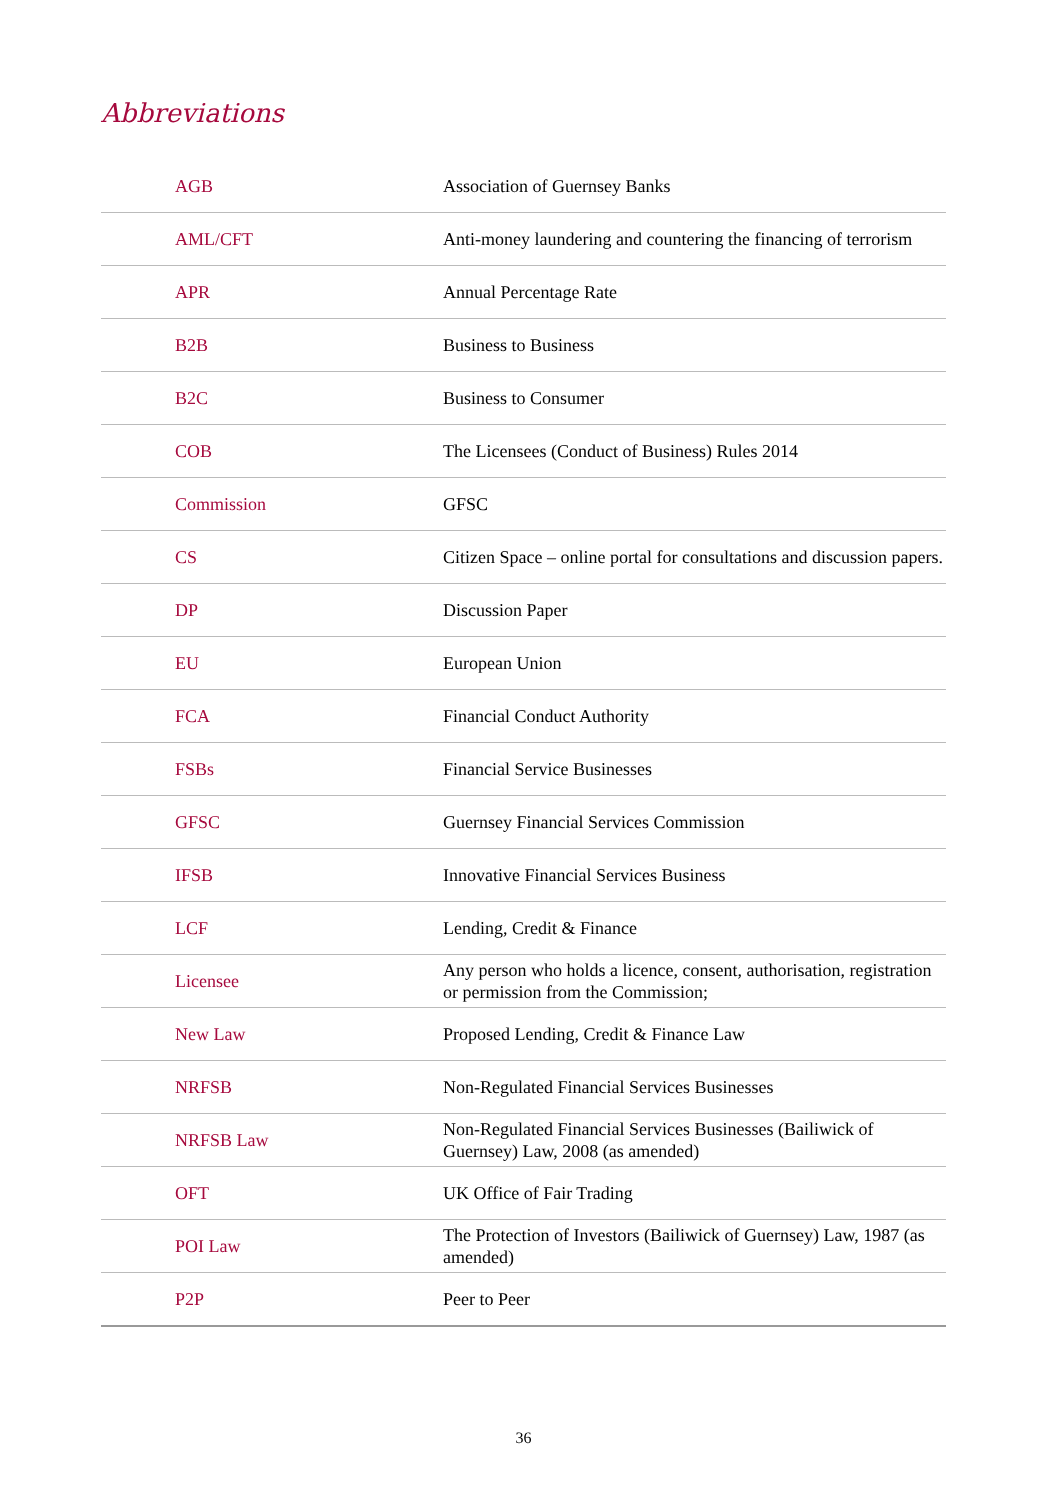Abbreviations
| AGB | Association of Guernsey Banks |
| AML/CFT | Anti-money laundering and countering the financing of terrorism |
| APR | Annual Percentage Rate |
| B2B | Business to Business |
| B2C | Business to Consumer |
| COB | The Licensees (Conduct of Business) Rules 2014 |
| Commission | GFSC |
| CS | Citizen Space – online portal for consultations and discussion papers. |
| DP | Discussion Paper |
| EU | European Union |
| FCA | Financial Conduct Authority |
| FSBs | Financial Service Businesses |
| GFSC | Guernsey Financial Services Commission |
| IFSB | Innovative Financial Services Business |
| LCF | Lending, Credit & Finance |
| Licensee | Any person who holds a licence, consent, authorisation, registration or permission from the Commission; |
| New Law | Proposed Lending, Credit & Finance Law |
| NRFSB | Non-Regulated Financial Services Businesses |
| NRFSB Law | Non-Regulated Financial Services Businesses (Bailiwick of Guernsey) Law, 2008 (as amended) |
| OFT | UK Office of Fair Trading |
| POI Law | The Protection of Investors (Bailiwick of Guernsey) Law, 1987 (as amended) |
| P2P | Peer to Peer |
36